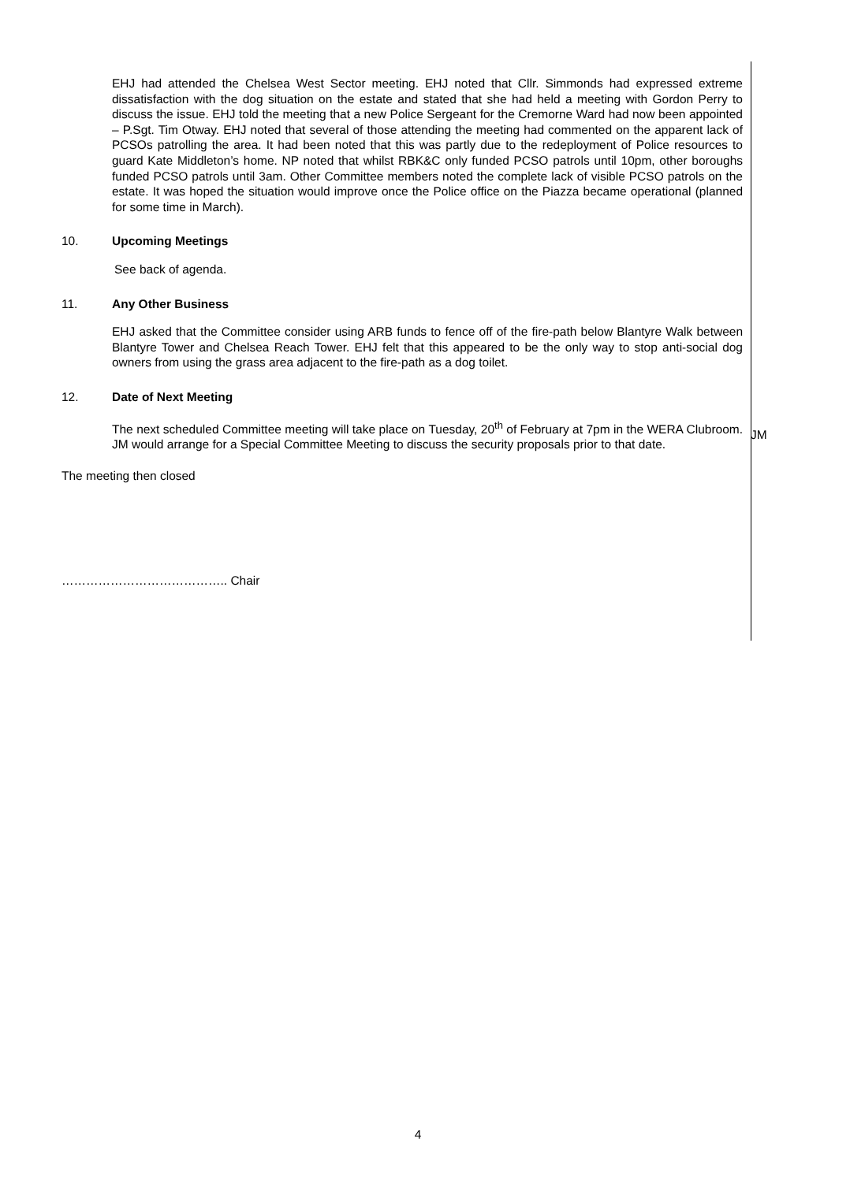EHJ had attended the Chelsea West Sector meeting. EHJ noted that Cllr. Simmonds had expressed extreme dissatisfaction with the dog situation on the estate and stated that she had held a meeting with Gordon Perry to discuss the issue. EHJ told the meeting that a new Police Sergeant for the Cremorne Ward had now been appointed – P.Sgt. Tim Otway. EHJ noted that several of those attending the meeting had commented on the apparent lack of PCSOs patrolling the area. It had been noted that this was partly due to the redeployment of Police resources to guard Kate Middleton’s home. NP noted that whilst RBK&C only funded PCSO patrols until 10pm, other boroughs funded PCSO patrols until 3am. Other Committee members noted the complete lack of visible PCSO patrols on the estate. It was hoped the situation would improve once the Police office on the Piazza became operational (planned for some time in March).
10. Upcoming Meetings
See back of agenda.
11. Any Other Business
EHJ asked that the Committee consider using ARB funds to fence off of the fire-path below Blantyre Walk between Blantyre Tower and Chelsea Reach Tower. EHJ felt that this appeared to be the only way to stop anti-social dog owners from using the grass area adjacent to the fire-path as a dog toilet.
12. Date of Next Meeting
The next scheduled Committee meeting will take place on Tuesday, 20<sup>th</sup> of February at 7pm in the WERA Clubroom. JM would arrange for a Special Committee Meeting to discuss the security proposals prior to that date.
JM
The meeting then closed
………………………………….. Chair
4